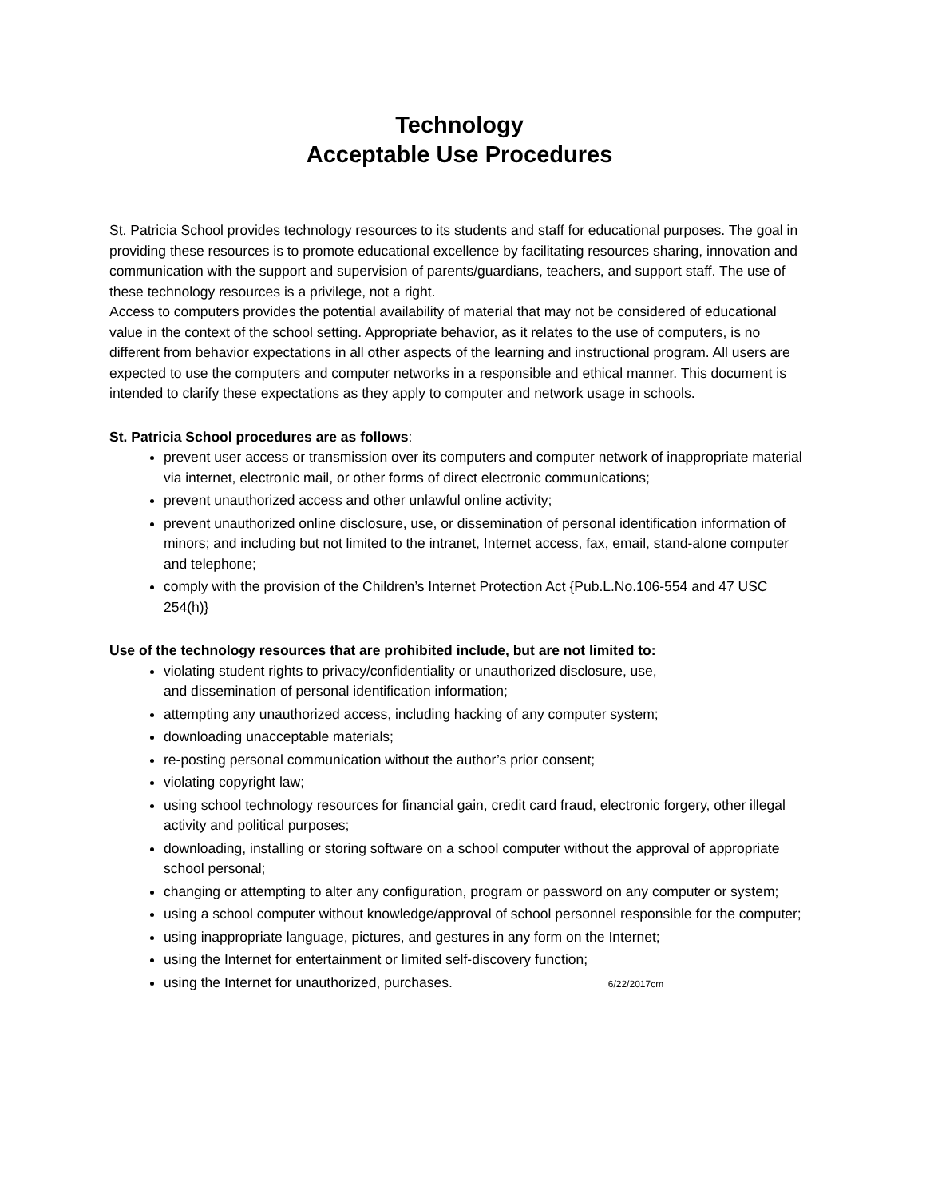Technology
Acceptable Use Procedures
St. Patricia School provides technology resources to its students and staff for educational purposes. The goal in providing these resources is to promote educational excellence by facilitating resources sharing, innovation and communication with the support and supervision of parents/guardians, teachers, and support staff. The use of these technology resources is a privilege, not a right.
Access to computers provides the potential availability of material that may not be considered of educational value in the context of the school setting. Appropriate behavior, as it relates to the use of computers, is no different from behavior expectations in all other aspects of the learning and instructional program. All users are expected to use the computers and computer networks in a responsible and ethical manner. This document is intended to clarify these expectations as they apply to computer and network usage in schools.
St. Patricia School procedures are as follows:
prevent user access or transmission over its computers and computer network of inappropriate material via internet, electronic mail, or other forms of direct electronic communications;
prevent unauthorized access and other unlawful online activity;
prevent unauthorized online disclosure, use, or dissemination of personal identification information of minors; and including but not limited to the intranet, Internet access, fax, email, stand-alone computer and telephone;
comply with the provision of the Children’s Internet Protection Act {Pub.L.No.106-554 and 47 USC 254(h)}
Use of the technology resources that are prohibited include, but are not limited to:
violating student rights to privacy/confidentiality or unauthorized disclosure, use,
and dissemination of personal identification information;
attempting any unauthorized access, including hacking of any computer system;
downloading unacceptable materials;
re-posting personal communication without the author’s prior consent;
violating copyright law;
using school technology resources for financial gain, credit card fraud, electronic forgery, other illegal activity and political purposes;
downloading, installing or storing software on a school computer without the approval of appropriate school personal;
changing or attempting to alter any configuration, program or password on any computer or system;
using a school computer without knowledge/approval of school personnel responsible for the computer;
using inappropriate language, pictures, and gestures in any form on the Internet;
using the Internet for entertainment or limited self-discovery function;
using the Internet for unauthorized, purchases. 6/22/2017cm